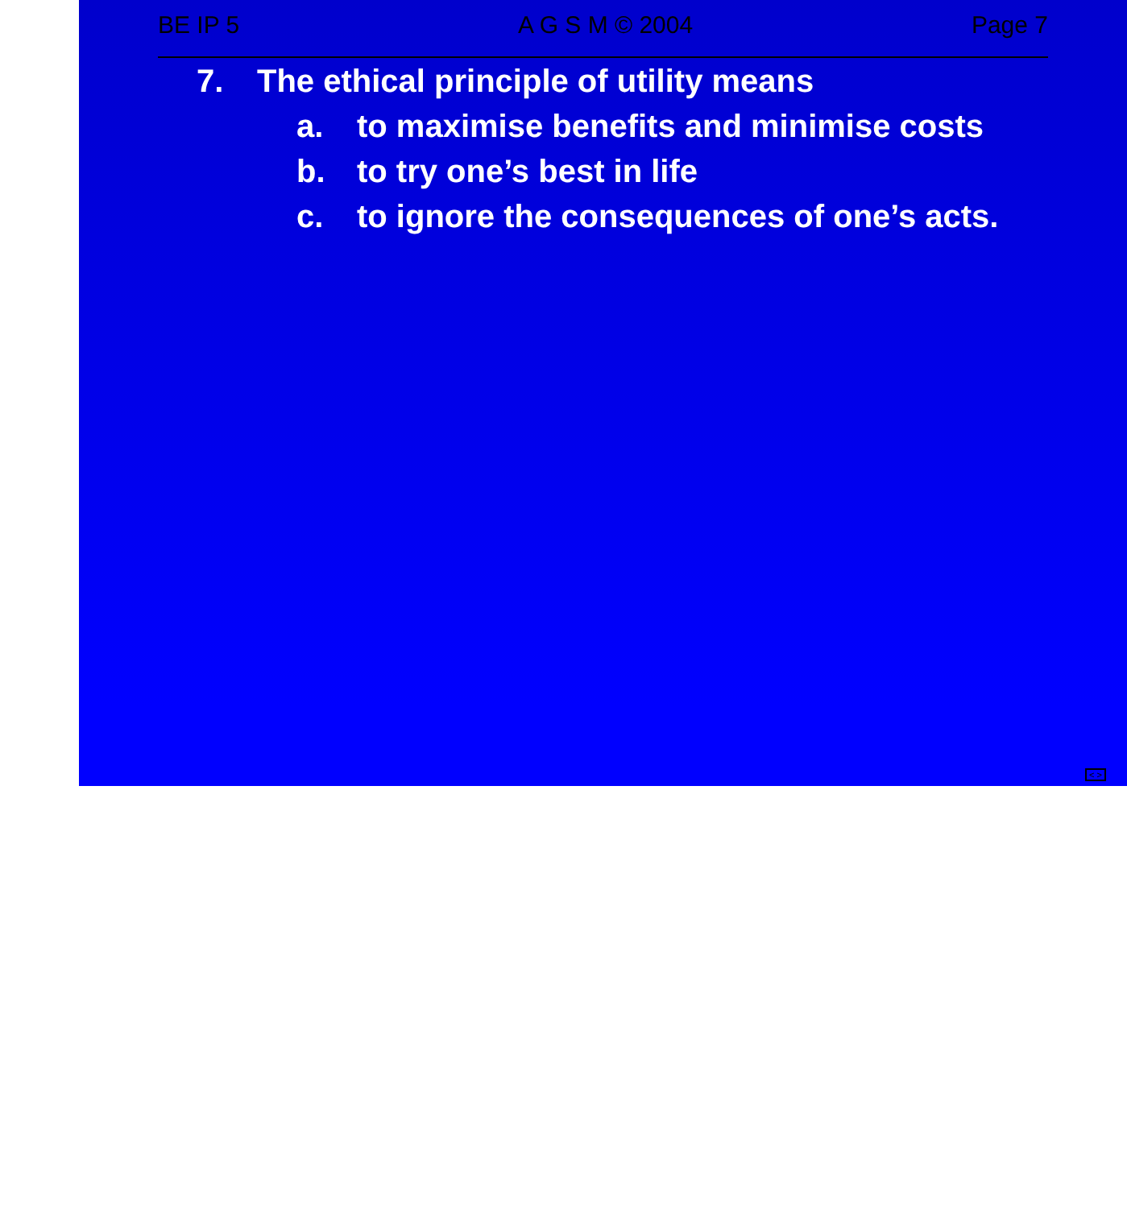BE IP 5 A G S M © 2004 Page 7
7. The ethical principle of utility means
a. to maximise benefits and minimise costs
b. to try one’s best in life
c. to ignore the consequences of one’s acts.
< >